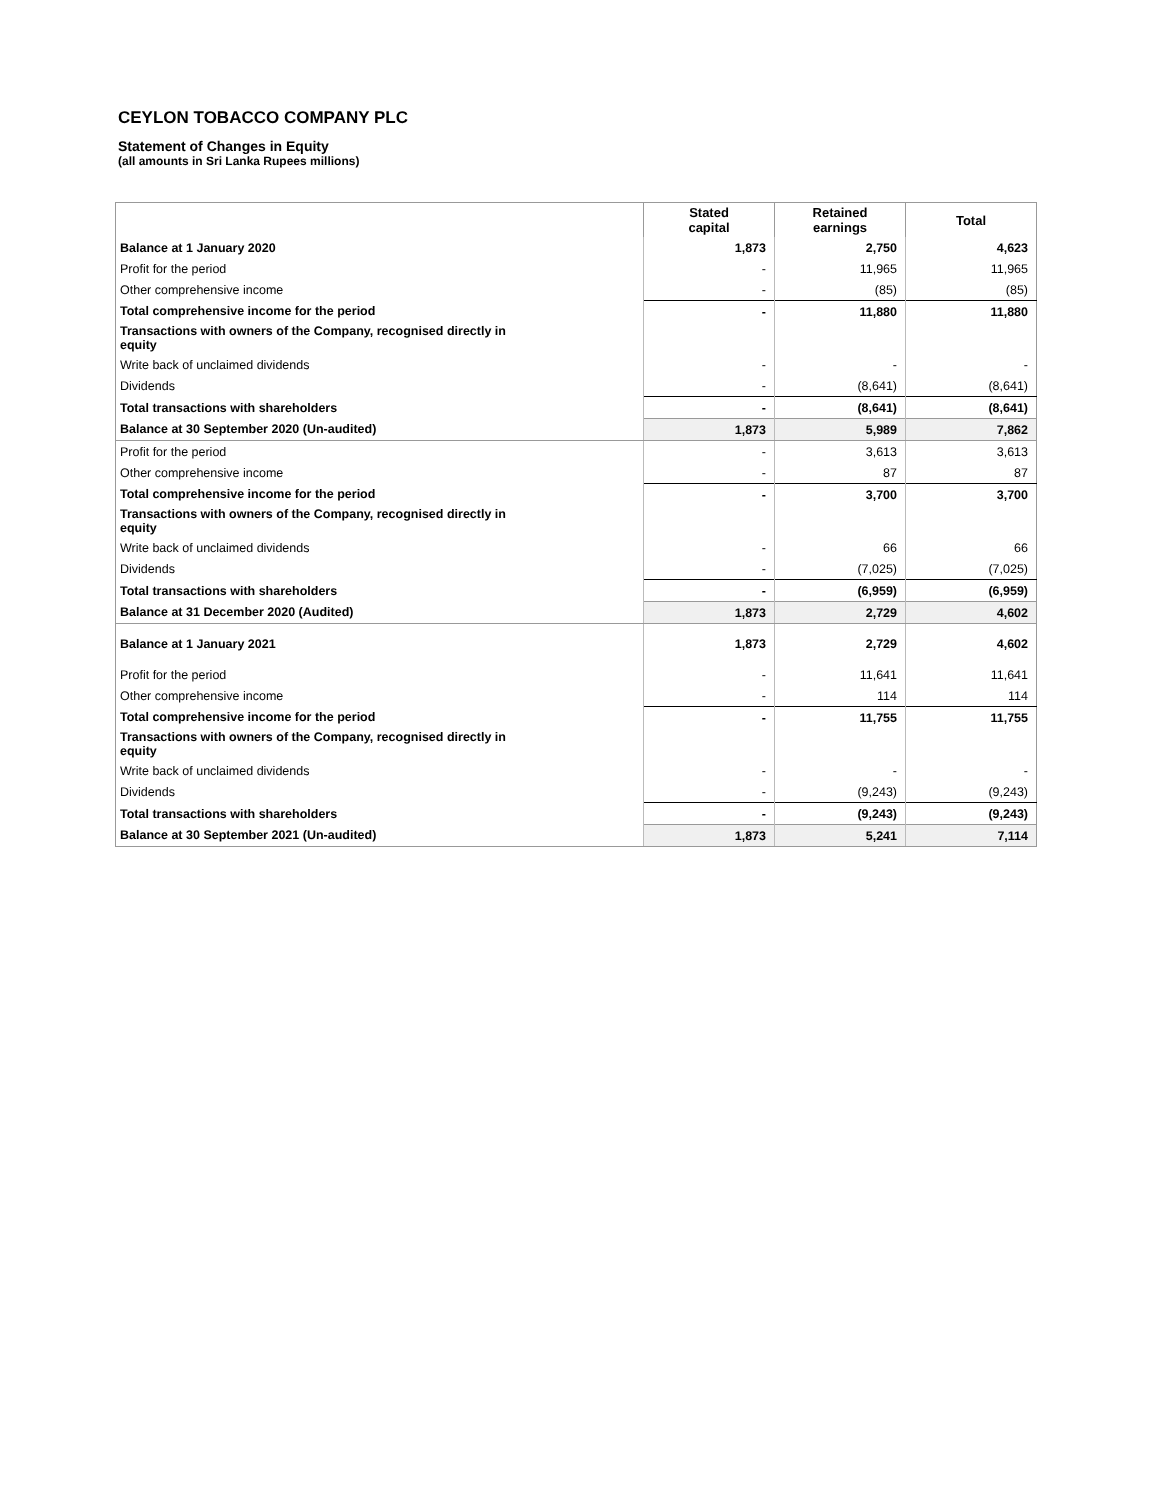CEYLON TOBACCO COMPANY PLC
Statement of Changes in Equity
(all amounts in Sri Lanka Rupees millions)
| | Stated capital | Retained earnings | Total |
| --- | --- | --- | --- |
| Balance at 1 January 2020 | 1,873 | 2,750 | 4,623 |
| Profit for the period | - | 11,965 | 11,965 |
| Other comprehensive income | - | (85) | (85) |
| Total comprehensive income for the period | - | 11,880 | 11,880 |
| Transactions with owners of the Company, recognised directly in equity | | | |
| Write back of unclaimed dividends | - | - | - |
| Dividends | - | (8,641) | (8,641) |
| Total transactions with shareholders | - | (8,641) | (8,641) |
| Balance at 30 September 2020 (Un-audited) | 1,873 | 5,989 | 7,862 |
| Profit for the period | - | 3,613 | 3,613 |
| Other comprehensive income | - | 87 | 87 |
| Total comprehensive income for the period | - | 3,700 | 3,700 |
| Transactions with owners of the Company, recognised directly in equity | | | |
| Write back of unclaimed dividends | - | 66 | 66 |
| Dividends | - | (7,025) | (7,025) |
| Total transactions with shareholders | - | (6,959) | (6,959) |
| Balance at 31 December 2020 (Audited) | 1,873 | 2,729 | 4,602 |
| Balance at 1 January 2021 | 1,873 | 2,729 | 4,602 |
| Profit for the period | - | 11,641 | 11,641 |
| Other comprehensive income | - | 114 | 114 |
| Total comprehensive income for the period | - | 11,755 | 11,755 |
| Transactions with owners of the Company, recognised directly in equity | | | |
| Write back of unclaimed dividends | - | - | - |
| Dividends | - | (9,243) | (9,243) |
| Total transactions with shareholders | - | (9,243) | (9,243) |
| Balance at 30 September 2021 (Un-audited) | 1,873 | 5,241 | 7,114 |